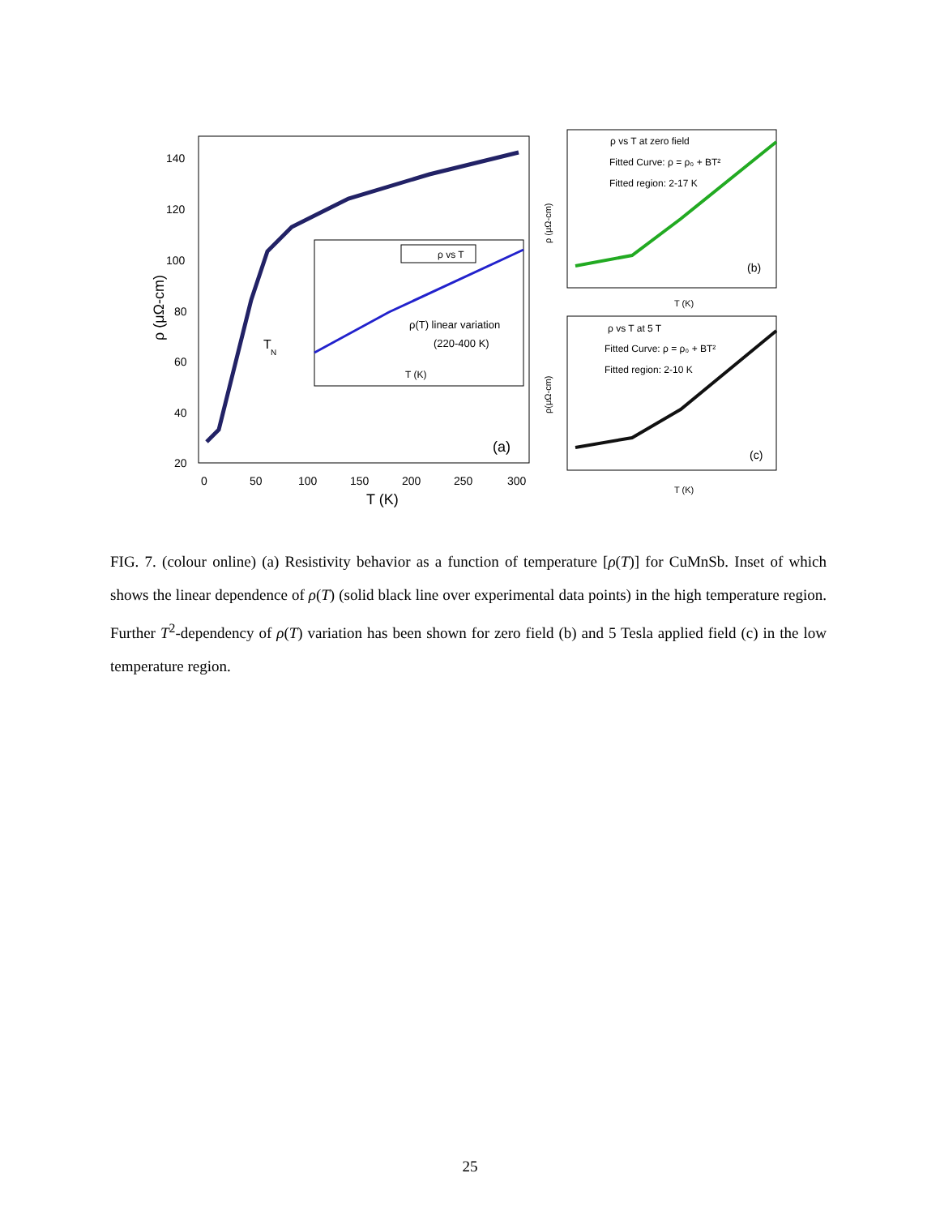140
120
100
80
60
40
20
0
50
100
150
200
250
300
T (K)
ρ (μΩ-cm)
T
N
(a)
ρ vs T
ρ(T) linear variation
(220-400 K)
T (K)
ρ vs T at zero field
Fitted Curve: ρ = ρ₀ + BT²
Fitted region: 2-17 K
(b)
T (K)
ρ (μΩ-cm)
ρ vs T at 5 T
Fitted Curve: ρ = ρ₀ + BT²
Fitted region: 2-10 K
(c)
T (K)
ρ(μΩ-cm)
FIG. 7. (colour online) (a) Resistivity behavior as a function of temperature [ρ(T)] for CuMnSb. Inset of which shows the linear dependence of ρ(T) (solid black line over experimental data points) in the high temperature region. Further T<sup>2</sup>-dependency of ρ(T) variation has been shown for zero field (b) and 5 Tesla applied field (c) in the low temperature region.
25